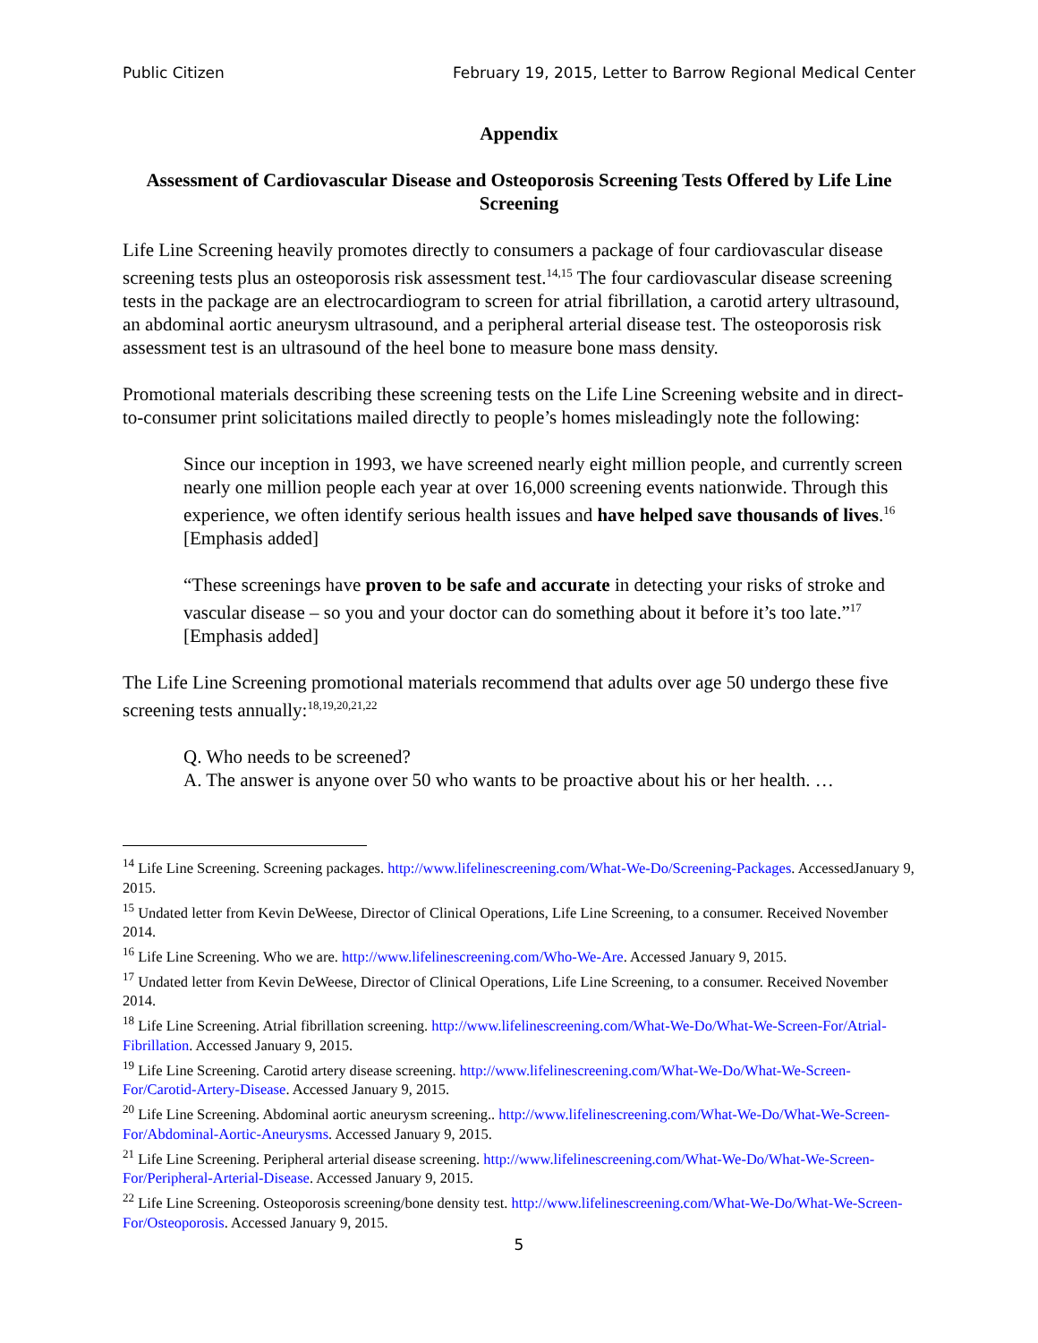Public Citizen February 19, 2015, Letter to Barrow Regional Medical Center
Appendix
Assessment of Cardiovascular Disease and Osteoporosis Screening Tests Offered by Life Line Screening
Life Line Screening heavily promotes directly to consumers a package of four cardiovascular disease screening tests plus an osteoporosis risk assessment test.<sup>14,15</sup> The four cardiovascular disease screening tests in the package are an electrocardiogram to screen for atrial fibrillation, a carotid artery ultrasound, an abdominal aortic aneurysm ultrasound, and a peripheral arterial disease test. The osteoporosis risk assessment test is an ultrasound of the heel bone to measure bone mass density.
Promotional materials describing these screening tests on the Life Line Screening website and in direct-to-consumer print solicitations mailed directly to people’s homes misleadingly note the following:
Since our inception in 1993, we have screened nearly eight million people, and currently screen nearly one million people each year at over 16,000 screening events nationwide. Through this experience, we often identify serious health issues and have helped save thousands of lives.<sup>16</sup> [Emphasis added]
“These screenings have proven to be safe and accurate in detecting your risks of stroke and vascular disease – so you and your doctor can do something about it before it’s too late.”<sup>17</sup> [Emphasis added]
The Life Line Screening promotional materials recommend that adults over age 50 undergo these five screening tests annually:<sup>18,19,20,21,22</sup>
Q. Who needs to be screened?
A. The answer is anyone over 50 who wants to be proactive about his or her health. …
<sup>14</sup> Life Line Screening. Screening packages. http://www.lifelinescreening.com/What-We-Do/Screening-Packages. AccessedJanuary 9, 2015.
<sup>15</sup> Undated letter from Kevin DeWeese, Director of Clinical Operations, Life Line Screening, to a consumer. Received November 2014.
<sup>16</sup> Life Line Screening. Who we are. http://www.lifelinescreening.com/Who-We-Are. Accessed January 9, 2015.
<sup>17</sup> Undated letter from Kevin DeWeese, Director of Clinical Operations, Life Line Screening, to a consumer. Received November 2014.
<sup>18</sup> Life Line Screening. Atrial fibrillation screening. http://www.lifelinescreening.com/What-We-Do/What-We-Screen-For/Atrial-Fibrillation. Accessed January 9, 2015.
<sup>19</sup> Life Line Screening. Carotid artery disease screening. http://www.lifelinescreening.com/What-We-Do/What-We-Screen-For/Carotid-Artery-Disease. Accessed January 9, 2015.
<sup>20</sup> Life Line Screening. Abdominal aortic aneurysm screening.. http://www.lifelinescreening.com/What-We-Do/What-We-Screen-For/Abdominal-Aortic-Aneurysms. Accessed January 9, 2015.
<sup>21</sup> Life Line Screening. Peripheral arterial disease screening. http://www.lifelinescreening.com/What-We-Do/What-We-Screen-For/Peripheral-Arterial-Disease. Accessed January 9, 2015.
<sup>22</sup> Life Line Screening. Osteoporosis screening/bone density test. http://www.lifelinescreening.com/What-We-Do/What-We-Screen-For/Osteoporosis. Accessed January 9, 2015.
5